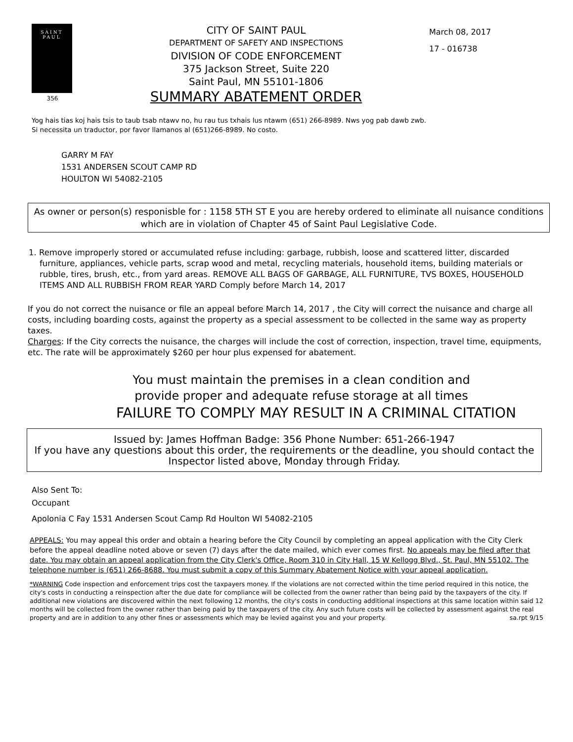SAINT
PAUL
356
CITY OF SAINT PAUL
DEPARTMENT OF SAFETY AND INSPECTIONS
DIVISION OF CODE ENFORCEMENT
375 Jackson Street, Suite 220
Saint Paul, MN 55101-1806
SUMMARY ABATEMENT ORDER
March 08, 2017
17 - 016738
Yog hais tias koj hais tsis to taub tsab ntawv no, hu rau tus txhais lus ntawm (651) 266-8989. Nws yog pab dawb zwb.
Si necessita un traductor, por favor llamanos al (651)266-8989. No costo.
GARRY M FAY
1531 ANDERSEN SCOUT CAMP RD
HOULTON WI 54082-2105
As owner or person(s) responisble for : 1158 5TH ST E you are hereby ordered to eliminate all nuisance conditions which are in violation of Chapter 45 of Saint Paul Legislative Code.
1. Remove improperly stored or accumulated refuse including: garbage, rubbish, loose and scattered litter, discarded furniture, appliances, vehicle parts, scrap wood and metal, recycling materials, household items, building materials or rubble, tires, brush, etc., from yard areas. REMOVE ALL BAGS OF GARBAGE, ALL FURNITURE, TVS BOXES, HOUSEHOLD ITEMS AND ALL RUBBISH FROM REAR YARD Comply before March 14, 2017
If you do not correct the nuisance or file an appeal before March 14, 2017 , the City will correct the nuisance and charge all costs, including boarding costs, against the property as a special assessment to be collected in the same way as property taxes.
Charges: If the City corrects the nuisance, the charges will include the cost of correction, inspection, travel time, equipments, etc. The rate will be approximately $260 per hour plus expensed for abatement.
You must maintain the premises in a clean condition and
provide proper and adequate refuse storage at all times
FAILURE TO COMPLY MAY RESULT IN A CRIMINAL CITATION
Issued by: James Hoffman Badge: 356 Phone Number: 651-266-1947
If you have any questions about this order, the requirements or the deadline, you should contact the Inspector listed above, Monday through Friday.
Also Sent To:
Occupant
Apolonia C Fay 1531 Andersen Scout Camp Rd Houlton WI 54082-2105
APPEALS: You may appeal this order and obtain a hearing before the City Council by completing an appeal application with the City Clerk before the appeal deadline noted above or seven (7) days after the date mailed, which ever comes first. No appeals may be filed after that date. You may obtain an appeal application from the City Clerk's Office, Room 310 in City Hall, 15 W Kellogg Blvd., St. Paul, MN 55102. The telephone number is (651) 266-8688. You must submit a copy of this Summary Abatement Notice with your appeal application.
*WARNING Code inspection and enforcement trips cost the taxpayers money. If the violations are not corrected within the time period required in this notice, the city's costs in conducting a reinspection after the due date for compliance will be collected from the owner rather than being paid by the taxpayers of the city. If additional new violations are discovered within the next following 12 months, the city's costs in conducting additional inspections at this same location within said 12 months will be collected from the owner rather than being paid by the taxpayers of the city. Any such future costs will be collected by assessment against the real property and are in addition to any other fines or assessments which may be levied against you and your property. sa.rpt 9/15